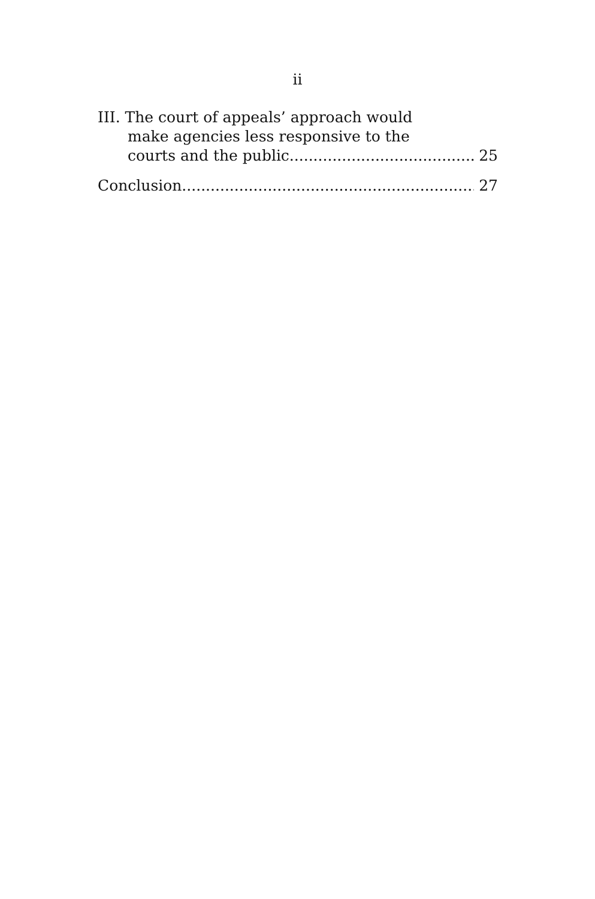ii
III. The court of appeals’ approach would
make agencies less responsive to the
courts and the public. 25
Conclusion 27